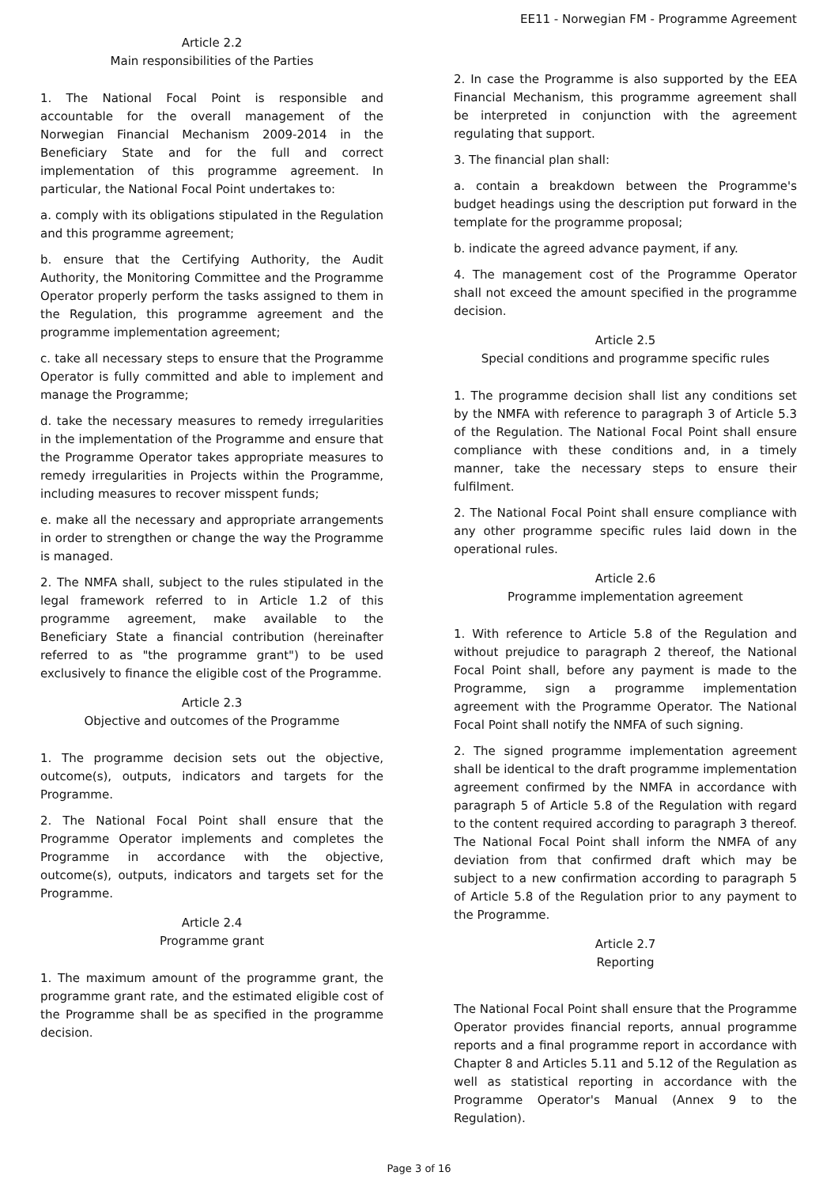EE11 - Norwegian FM - Programme Agreement
Article 2.2
Main responsibilities of the Parties
1. The National Focal Point is responsible and accountable for the overall management of the Norwegian Financial Mechanism 2009-2014 in the Beneficiary State and for the full and correct implementation of this programme agreement. In particular, the National Focal Point undertakes to:
a. comply with its obligations stipulated in the Regulation and this programme agreement;
b. ensure that the Certifying Authority, the Audit Authority, the Monitoring Committee and the Programme Operator properly perform the tasks assigned to them in the Regulation, this programme agreement and the programme implementation agreement;
c. take all necessary steps to ensure that the Programme Operator is fully committed and able to implement and manage the Programme;
d. take the necessary measures to remedy irregularities in the implementation of the Programme and ensure that the Programme Operator takes appropriate measures to remedy irregularities in Projects within the Programme, including measures to recover misspent funds;
e. make all the necessary and appropriate arrangements in order to strengthen or change the way the Programme is managed.
2. The NMFA shall, subject to the rules stipulated in the legal framework referred to in Article 1.2 of this programme agreement, make available to the Beneficiary State a financial contribution (hereinafter referred to as "the programme grant") to be used exclusively to finance the eligible cost of the Programme.
Article 2.3
Objective and outcomes of the Programme
1. The programme decision sets out the objective, outcome(s), outputs, indicators and targets for the Programme.
2. The National Focal Point shall ensure that the Programme Operator implements and completes the Programme in accordance with the objective, outcome(s), outputs, indicators and targets set for the Programme.
Article 2.4
Programme grant
1. The maximum amount of the programme grant, the programme grant rate, and the estimated eligible cost of the Programme shall be as specified in the programme decision.
2. In case the Programme is also supported by the EEA Financial Mechanism, this programme agreement shall be interpreted in conjunction with the agreement regulating that support.
3. The financial plan shall:
a. contain a breakdown between the Programme's budget headings using the description put forward in the template for the programme proposal;
b. indicate the agreed advance payment, if any.
4. The management cost of the Programme Operator shall not exceed the amount specified in the programme decision.
Article 2.5
Special conditions and programme specific rules
1. The programme decision shall list any conditions set by the NMFA with reference to paragraph 3 of Article 5.3 of the Regulation. The National Focal Point shall ensure compliance with these conditions and, in a timely manner, take the necessary steps to ensure their fulfilment.
2. The National Focal Point shall ensure compliance with any other programme specific rules laid down in the operational rules.
Article 2.6
Programme implementation agreement
1. With reference to Article 5.8 of the Regulation and without prejudice to paragraph 2 thereof, the National Focal Point shall, before any payment is made to the Programme, sign a programme implementation agreement with the Programme Operator. The National Focal Point shall notify the NMFA of such signing.
2. The signed programme implementation agreement shall be identical to the draft programme implementation agreement confirmed by the NMFA in accordance with paragraph 5 of Article 5.8 of the Regulation with regard to the content required according to paragraph 3 thereof. The National Focal Point shall inform the NMFA of any deviation from that confirmed draft which may be subject to a new confirmation according to paragraph 5 of Article 5.8 of the Regulation prior to any payment to the Programme.
Article 2.7
Reporting
The National Focal Point shall ensure that the Programme Operator provides financial reports, annual programme reports and a final programme report in accordance with Chapter 8 and Articles 5.11 and 5.12 of the Regulation as well as statistical reporting in accordance with the Programme Operator's Manual (Annex 9 to the Regulation).
Page 3 of 16